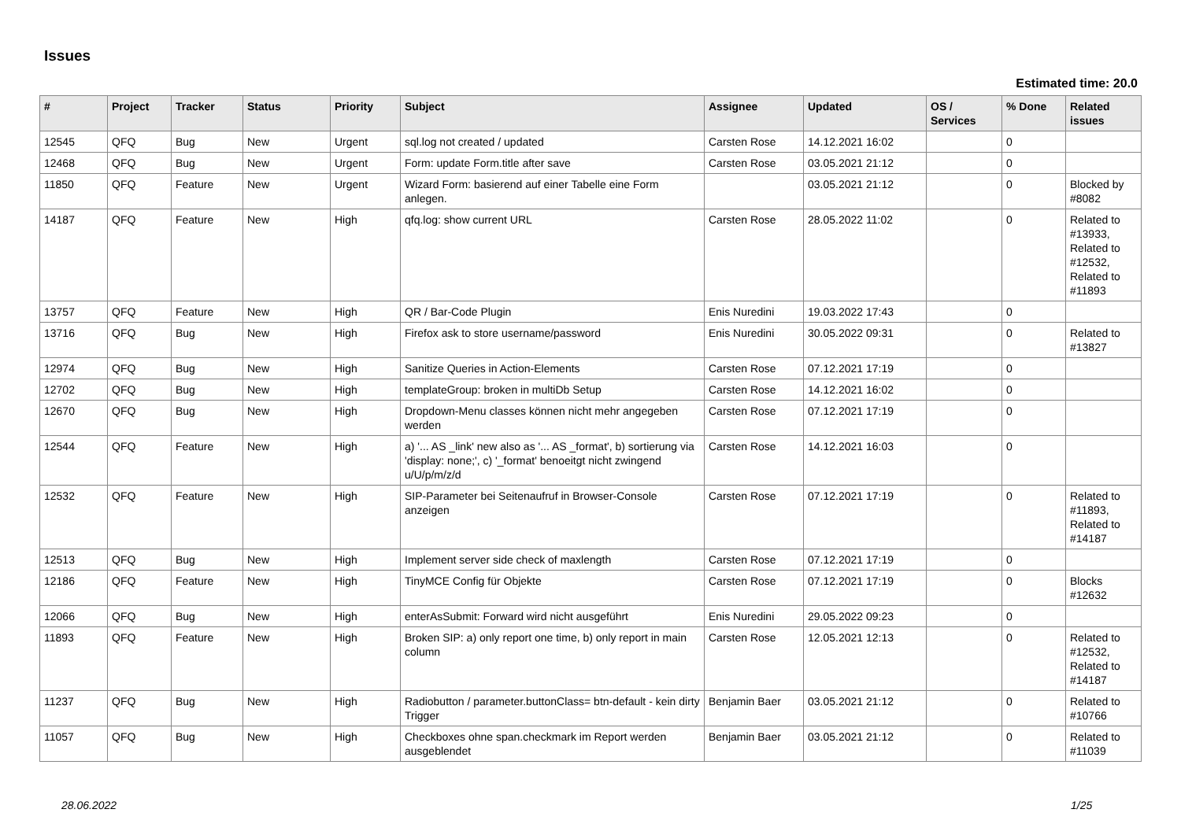Issues
Estimated time: 20.0
| # | Project | Tracker | Status | Priority | Subject | Assignee | Updated | OS / Services | % Done | Related issues |
| --- | --- | --- | --- | --- | --- | --- | --- | --- | --- | --- |
| 12545 | QFQ | Bug | New | Urgent | sql.log not created / updated | Carsten Rose | 14.12.2021 16:02 | | 0 | |
| 12468 | QFQ | Bug | New | Urgent | Form: update Form.title after save | Carsten Rose | 03.05.2021 21:12 | | 0 | |
| 11850 | QFQ | Feature | New | Urgent | Wizard Form: basierend auf einer Tabelle eine Form anlegen. | | 03.05.2021 21:12 | | 0 | Blocked by #8082 |
| 14187 | QFQ | Feature | New | High | qfq.log: show current URL | Carsten Rose | 28.05.2022 11:02 | | 0 | Related to #13933, Related to #12532, Related to #11893 |
| 13757 | QFQ | Feature | New | High | QR / Bar-Code Plugin | Enis Nuredini | 19.03.2022 17:43 | | 0 | |
| 13716 | QFQ | Bug | New | High | Firefox ask to store username/password | Enis Nuredini | 30.05.2022 09:31 | | 0 | Related to #13827 |
| 12974 | QFQ | Bug | New | High | Sanitize Queries in Action-Elements | Carsten Rose | 07.12.2021 17:19 | | 0 | |
| 12702 | QFQ | Bug | New | High | templateGroup: broken in multiDb Setup | Carsten Rose | 14.12.2021 16:02 | | 0 | |
| 12670 | QFQ | Bug | New | High | Dropdown-Menu classes können nicht mehr angegeben werden | Carsten Rose | 07.12.2021 17:19 | | 0 | |
| 12544 | QFQ | Feature | New | High | a) '... AS _link' new also as '... AS _format', b) sortierung via 'display: none;', c) '_format' benoeitgt nicht zwingend u/U/p/m/z/d | Carsten Rose | 14.12.2021 16:03 | | 0 | |
| 12532 | QFQ | Feature | New | High | SIP-Parameter bei Seitenaufruf in Browser-Console anzeigen | Carsten Rose | 07.12.2021 17:19 | | 0 | Related to #11893, Related to #14187 |
| 12513 | QFQ | Bug | New | High | Implement server side check of maxlength | Carsten Rose | 07.12.2021 17:19 | | 0 | |
| 12186 | QFQ | Feature | New | High | TinyMCE Config für Objekte | Carsten Rose | 07.12.2021 17:19 | | 0 | Blocks #12632 |
| 12066 | QFQ | Bug | New | High | enterAsSubmit: Forward wird nicht ausgeführt | Enis Nuredini | 29.05.2022 09:23 | | 0 | |
| 11893 | QFQ | Feature | New | High | Broken SIP: a) only report one time, b) only report in main column | Carsten Rose | 12.05.2021 12:13 | | 0 | Related to #12532, Related to #14187 |
| 11237 | QFQ | Bug | New | High | Radiobutton / parameter.buttonClass= btn-default - kein dirty Trigger | Benjamin Baer | 03.05.2021 21:12 | | 0 | Related to #10766 |
| 11057 | QFQ | Bug | New | High | Checkboxes ohne span.checkmark im Report werden ausgeblendet | Benjamin Baer | 03.05.2021 21:12 | | 0 | Related to #11039 |
28.06.2022 1/25